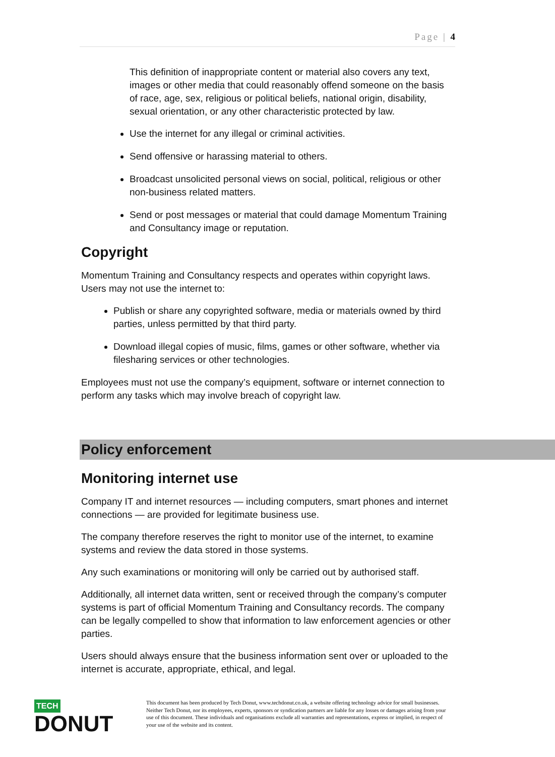Page | 4
This definition of inappropriate content or material also covers any text, images or other media that could reasonably offend someone on the basis of race, age, sex, religious or political beliefs, national origin, disability, sexual orientation, or any other characteristic protected by law.
Use the internet for any illegal or criminal activities.
Send offensive or harassing material to others.
Broadcast unsolicited personal views on social, political, religious or other non-business related matters.
Send or post messages or material that could damage Momentum Training and Consultancy image or reputation.
Copyright
Momentum Training and Consultancy respects and operates within copyright laws. Users may not use the internet to:
Publish or share any copyrighted software, media or materials owned by third parties, unless permitted by that third party.
Download illegal copies of music, films, games or other software, whether via filesharing services or other technologies.
Employees must not use the company’s equipment, software or internet connection to perform any tasks which may involve breach of copyright law.
Policy enforcement
Monitoring internet use
Company IT and internet resources — including computers, smart phones and internet connections — are provided for legitimate business use.
The company therefore reserves the right to monitor use of the internet, to examine systems and review the data stored in those systems.
Any such examinations or monitoring will only be carried out by authorised staff.
Additionally, all internet data written, sent or received through the company’s computer systems is part of official Momentum Training and Consultancy records. The company can be legally compelled to show that information to law enforcement agencies or other parties.
Users should always ensure that the business information sent over or uploaded to the internet is accurate, appropriate, ethical, and legal.
TECH
DONUT
This document has been produced by Tech Donut, www.techdonut.co.uk, a website offering technology advice for small businesses. Neither Tech Donut, nor its employees, experts, sponsors or syndication partners are liable for any losses or damages arising from your use of this document. These individuals and organisations exclude all warranties and representations, express or implied, in respect of your use of the website and its content.